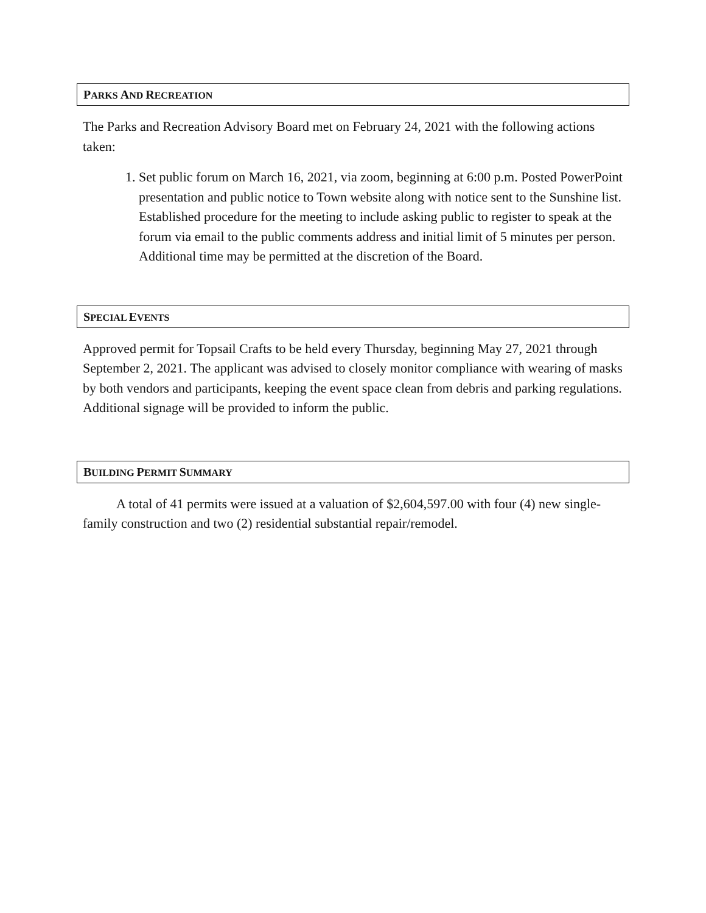PARKS AND RECREATION
The Parks and Recreation Advisory Board met on February 24, 2021 with the following actions taken:
1. Set public forum on March 16, 2021, via zoom, beginning at 6:00 p.m. Posted PowerPoint presentation and public notice to Town website along with notice sent to the Sunshine list. Established procedure for the meeting to include asking public to register to speak at the forum via email to the public comments address and initial limit of 5 minutes per person. Additional time may be permitted at the discretion of the Board.
SPECIAL EVENTS
Approved permit for Topsail Crafts to be held every Thursday, beginning May 27, 2021 through September 2, 2021. The applicant was advised to closely monitor compliance with wearing of masks by both vendors and participants, keeping the event space clean from debris and parking regulations. Additional signage will be provided to inform the public.
BUILDING PERMIT SUMMARY
A total of 41 permits were issued at a valuation of $2,604,597.00 with four (4) new single-family construction and two (2) residential substantial repair/remodel.